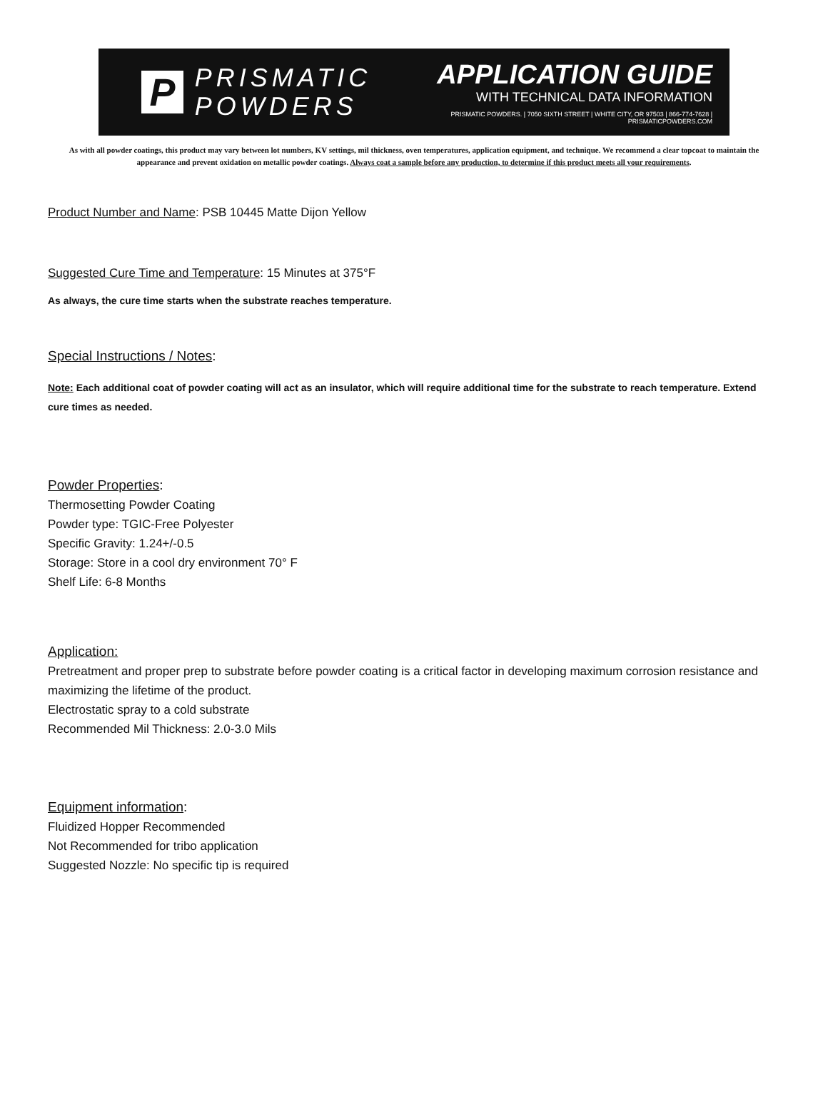P
PRISMATIC
POWDERS
APPLICATION GUIDE
WITH TECHNICAL DATA INFORMATION
PRISMATIC POWDERS. | 7050 SIXTH STREET | WHITE CITY, OR 97503 | 866-774-7628 | PRISMATICPOWDERS.COM
As with all powder coatings, this product may vary between lot numbers, KV settings, mil thickness, oven temperatures, application equipment, and technique. We recommend a clear topcoat to maintain the appearance and prevent oxidation on metallic powder coatings. Always coat a sample before any production, to determine if this product meets all your requirements.
Product Number and Name: PSB 10445 Matte Dijon Yellow
Suggested Cure Time and Temperature: 15 Minutes at 375°F
As always, the cure time starts when the substrate reaches temperature.
Special Instructions / Notes:
Note: Each additional coat of powder coating will act as an insulator, which will require additional time for the substrate to reach temperature. Extend cure times as needed.
Powder Properties:
Thermosetting Powder Coating
Powder type: TGIC-Free Polyester
Specific Gravity: 1.24+/-0.5
Storage: Store in a cool dry environment 70° F
Shelf Life: 6-8 Months
Application:
Pretreatment and proper prep to substrate before powder coating is a critical factor in developing maximum corrosion resistance and maximizing the lifetime of the product.
Electrostatic spray to a cold substrate
Recommended Mil Thickness: 2.0-3.0 Mils
Equipment information:
Fluidized Hopper Recommended
Not Recommended for tribo application
Suggested Nozzle: No specific tip is required